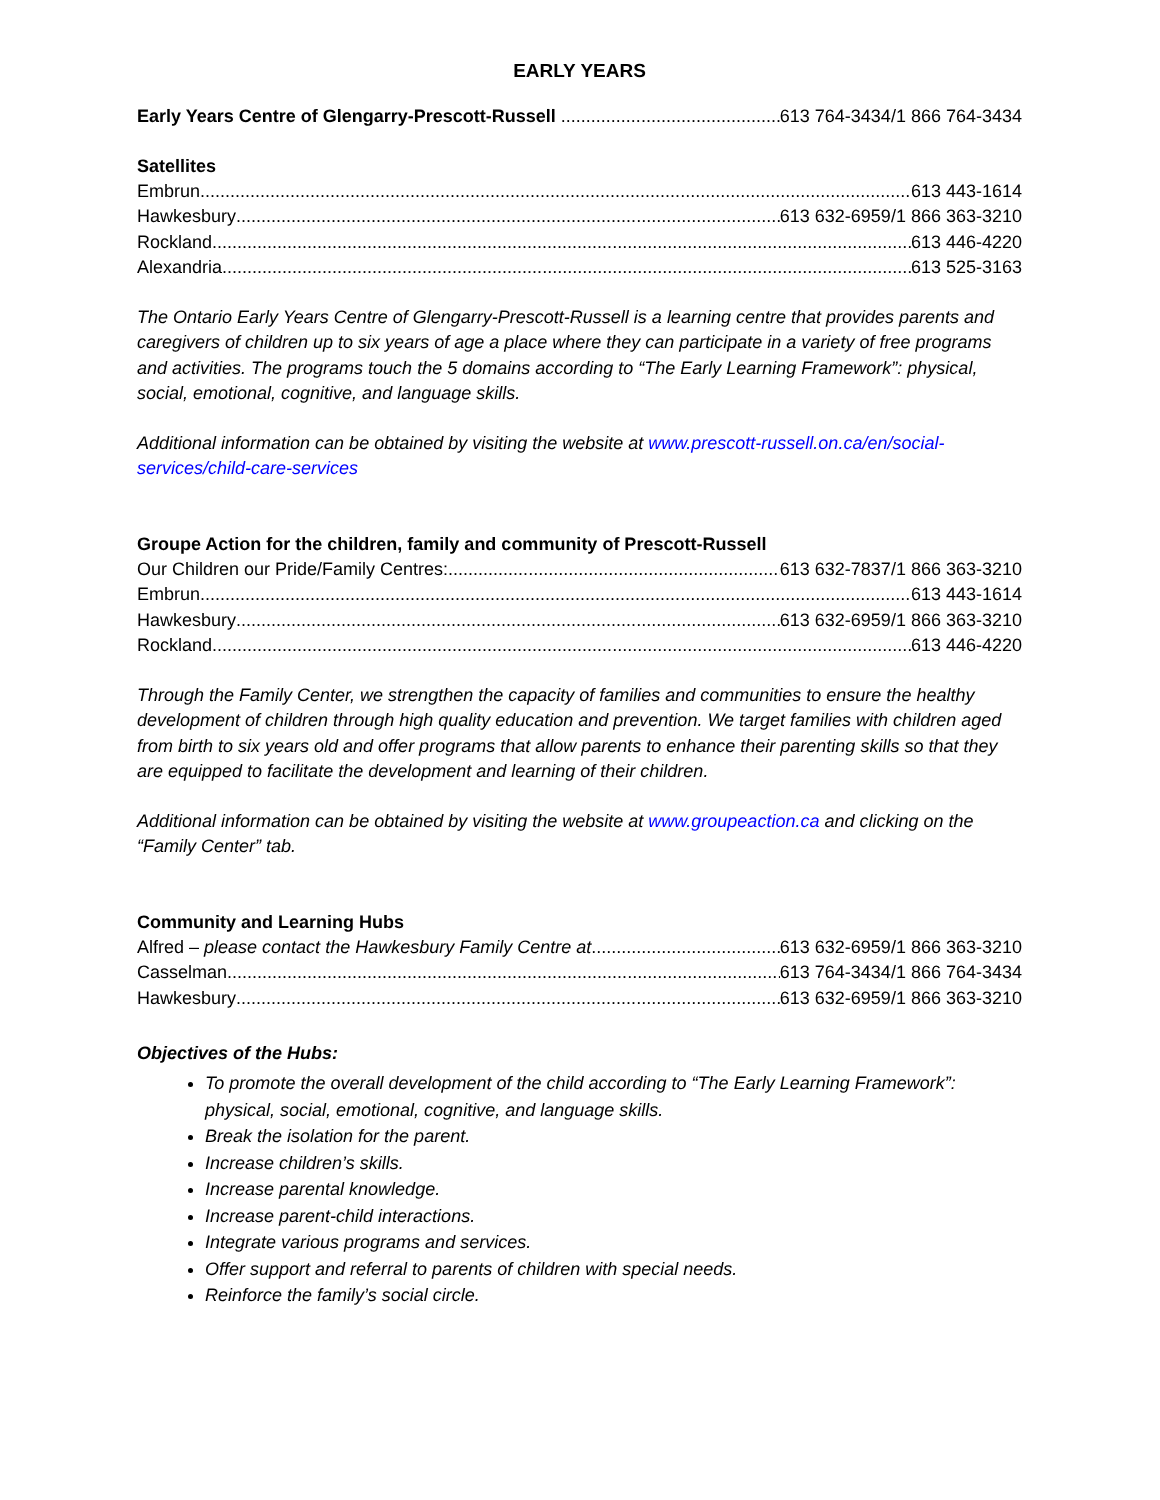EARLY YEARS
Early Years Centre of Glengarry-Prescott-Russell 613 764-3434/1 866 764-3434
Satellites
Embrun 613 443-1614
Hawkesbury 613 632-6959/1 866 363-3210
Rockland 613 446-4220
Alexandria 613 525-3163
The Ontario Early Years Centre of Glengarry-Prescott-Russell is a learning centre that provides parents and caregivers of children up to six years of age a place where they can participate in a variety of free programs and activities. The programs touch the 5 domains according to “The Early Learning Framework”: physical, social, emotional, cognitive, and language skills.
Additional information can be obtained by visiting the website at www.prescott-russell.on.ca/en/social-services/child-care-services
Groupe Action for the children, family and community of Prescott-Russell
Our Children our Pride/Family Centres: 613 632-7837/1 866 363-3210
Embrun 613 443-1614
Hawkesbury 613 632-6959/1 866 363-3210
Rockland 613 446-4220
Through the Family Center, we strengthen the capacity of families and communities to ensure the healthy development of children through high quality education and prevention. We target families with children aged from birth to six years old and offer programs that allow parents to enhance their parenting skills so that they are equipped to facilitate the development and learning of their children.
Additional information can be obtained by visiting the website at www.groupeaction.ca and clicking on the “Family Center” tab.
Community and Learning Hubs
Alfred – please contact the Hawkesbury Family Centre at 613 632-6959/1 866 363-3210
Casselman 613 764-3434/1 866 764-3434
Hawkesbury 613 632-6959/1 866 363-3210
Objectives of the Hubs:
To promote the overall development of the child according to “The Early Learning Framework”: physical, social, emotional, cognitive, and language skills.
Break the isolation for the parent.
Increase children’s skills.
Increase parental knowledge.
Increase parent-child interactions.
Integrate various programs and services.
Offer support and referral to parents of children with special needs.
Reinforce the family’s social circle.